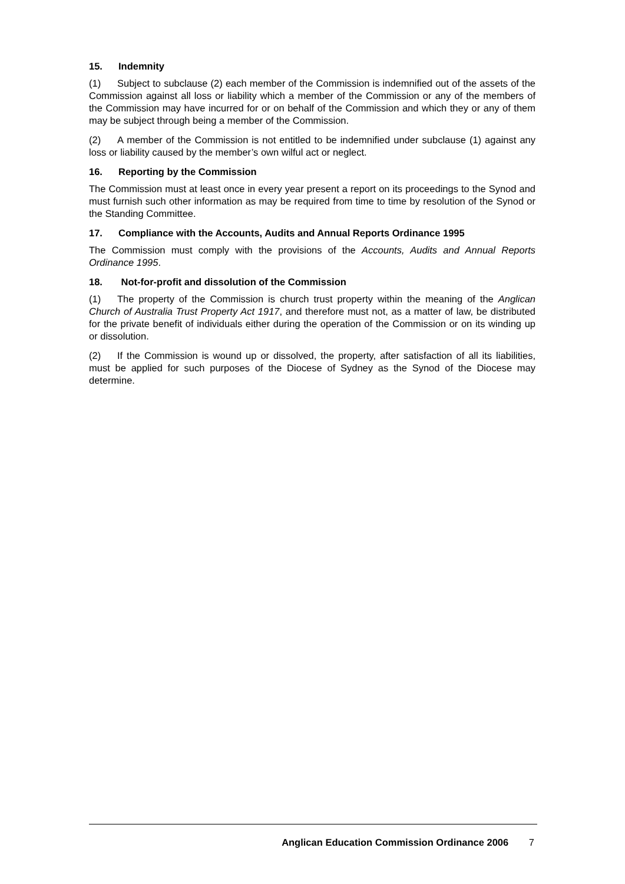15. Indemnity
(1) Subject to subclause (2) each member of the Commission is indemnified out of the assets of the Commission against all loss or liability which a member of the Commission or any of the members of the Commission may have incurred for or on behalf of the Commission and which they or any of them may be subject through being a member of the Commission.
(2) A member of the Commission is not entitled to be indemnified under subclause (1) against any loss or liability caused by the member’s own wilful act or neglect.
16. Reporting by the Commission
The Commission must at least once in every year present a report on its proceedings to the Synod and must furnish such other information as may be required from time to time by resolution of the Synod or the Standing Committee.
17. Compliance with the Accounts, Audits and Annual Reports Ordinance 1995
The Commission must comply with the provisions of the Accounts, Audits and Annual Reports Ordinance 1995.
18. Not-for-profit and dissolution of the Commission
(1) The property of the Commission is church trust property within the meaning of the Anglican Church of Australia Trust Property Act 1917, and therefore must not, as a matter of law, be distributed for the private benefit of individuals either during the operation of the Commission or on its winding up or dissolution.
(2) If the Commission is wound up or dissolved, the property, after satisfaction of all its liabilities, must be applied for such purposes of the Diocese of Sydney as the Synod of the Diocese may determine.
Anglican Education Commission Ordinance 2006 7